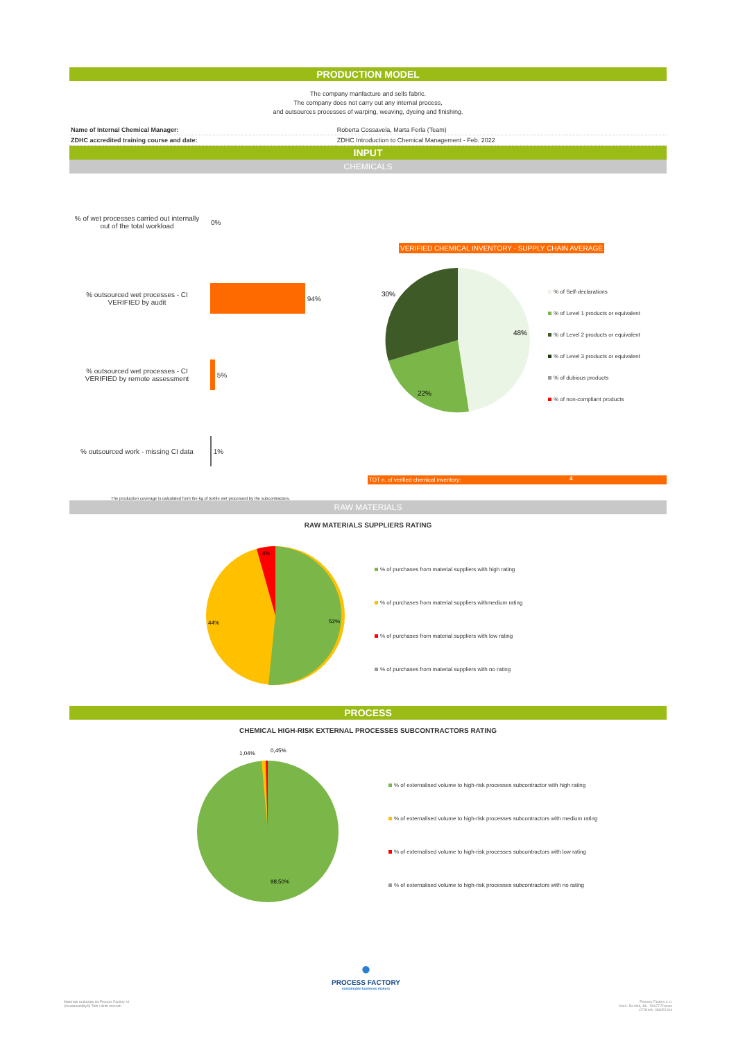PRODUCTION MODEL
The company manfacture and sells fabric.
The company does not carry out any internal process,
and outsources processes of warping, weaving, dyeing and finishing.
| Name of Internal Chemical Manager: | Roberta Cossavela, Marta Ferla (Team) |
| ZDHC accredited training course and date: | ZDHC Introduction to Chemical Management - Feb. 2022 |
INPUT
CHEMICALS
% of wet processes carried out internally out of the total workload
0%
% outsourced wet processes - CI VERIFIED by audit
94%
% outsourced wet processes - CI VERIFIED by remote assessment
5%
% outsourced work - missing CI data
1%
The production coverage is calculated from the kg of textile wet processed by the subcontractors.
VERIFIED CHEMICAL INVENTORY - SUPPLY CHAIN AVERAGE
30%
48%
22%
% of Self-declarations
% of Level 1 products or equivalent
% of Level 2 products or equivalent
% of Level 3 products or equivalent
% of dubious products
% of non-compliant products
TOT n. of verified chemical inventory: 4
RAW MATERIALS
RAW MATERIALS SUPPLIERS RATING
44%
52%
4%
% of purchases from material suppliers with high rating
% of purchases from material suppliers withmedium rating
% of purchases from material suppliers with low rating
% of purchases from material suppliers with no rating
PROCESS
CHEMICAL HIGH-RISK EXTERNAL PROCESSES SUBCONTRACTORS RATING
1,04%
0,45%
98,50%
% of externalised volume to high-risk processes subcontractor with high rating
% of externalised volume to high-risk processes subcontractors with medium rating
% of externalised volume to high-risk processes subcontractors with low rating
% of externalised volume to high-risk processes subcontractors with no rating
●
PROCESS FACTORY
sustainable business makers
Materiale realizzato da Process Factory srl
(#sustainability®) Tutti i diritti riservati
Process Factory s.r.l.
Via A. Da Noli, 4/6 - 50127 Firenze
CF/P.IVA: 058052004